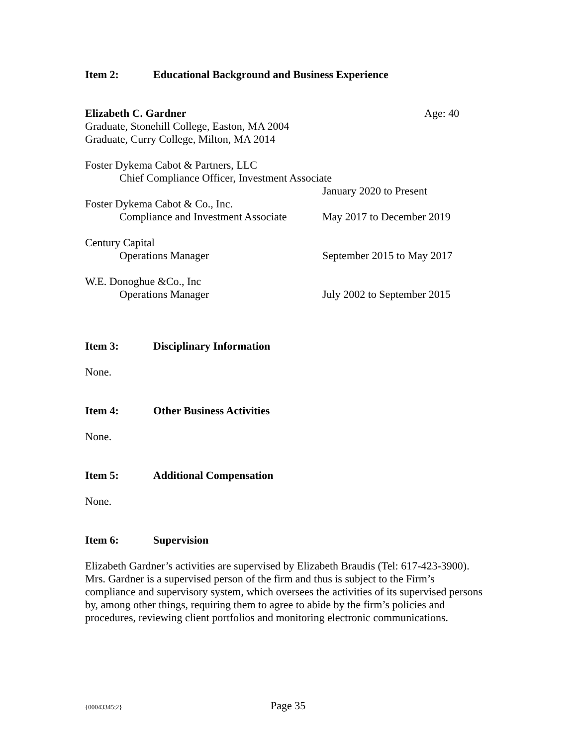Item 2: Educational Background and Business Experience
Elizabeth C. Gardner Age: 40
Graduate, Stonehill College, Easton, MA 2004
Graduate, Curry College, Milton, MA 2014
Foster Dykema Cabot & Partners, LLC
Chief Compliance Officer, Investment Associate
January 2020 to Present
Foster Dykema Cabot & Co., Inc.
Compliance and Investment Associate
May 2017 to December 2019
Century Capital
Operations Manager September 2015 to May 2017
W.E. Donoghue &Co., Inc
Operations Manager July 2002 to September 2015
Item 3: Disciplinary Information
None.
Item 4: Other Business Activities
None.
Item 5: Additional Compensation
None.
Item 6: Supervision
Elizabeth Gardner’s activities are supervised by Elizabeth Braudis (Tel: 617-423-3900). Mrs. Gardner is a supervised person of the firm and thus is subject to the Firm’s compliance and supervisory system, which oversees the activities of its supervised persons by, among other things, requiring them to agree to abide by the firm’s policies and procedures, reviewing client portfolios and monitoring electronic communications.
{00043345;2} Page 35